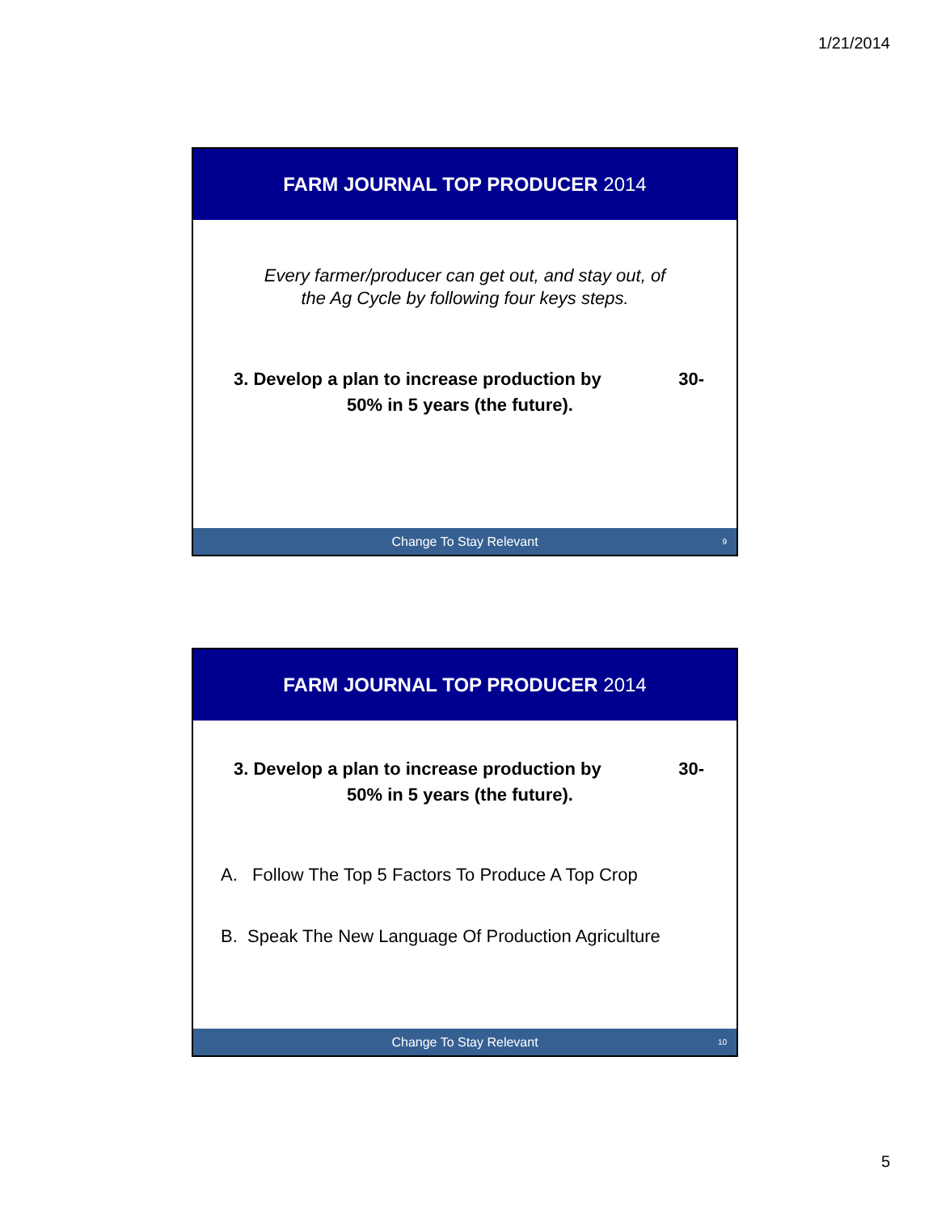1/21/2014
FARM JOURNAL TOP PRODUCER 2014
Every farmer/producer can get out, and stay out, of the Ag Cycle by following four keys steps.
3. Develop a plan to increase production by 30-
50% in 5 years (the future).
Change To Stay Relevant 9
FARM JOURNAL TOP PRODUCER 2014
3. Develop a plan to increase production by 30-
50% in 5 years (the future).
A. Follow The Top 5 Factors To Produce A Top Crop
B. Speak The New Language Of Production Agriculture
Change To Stay Relevant 10
5